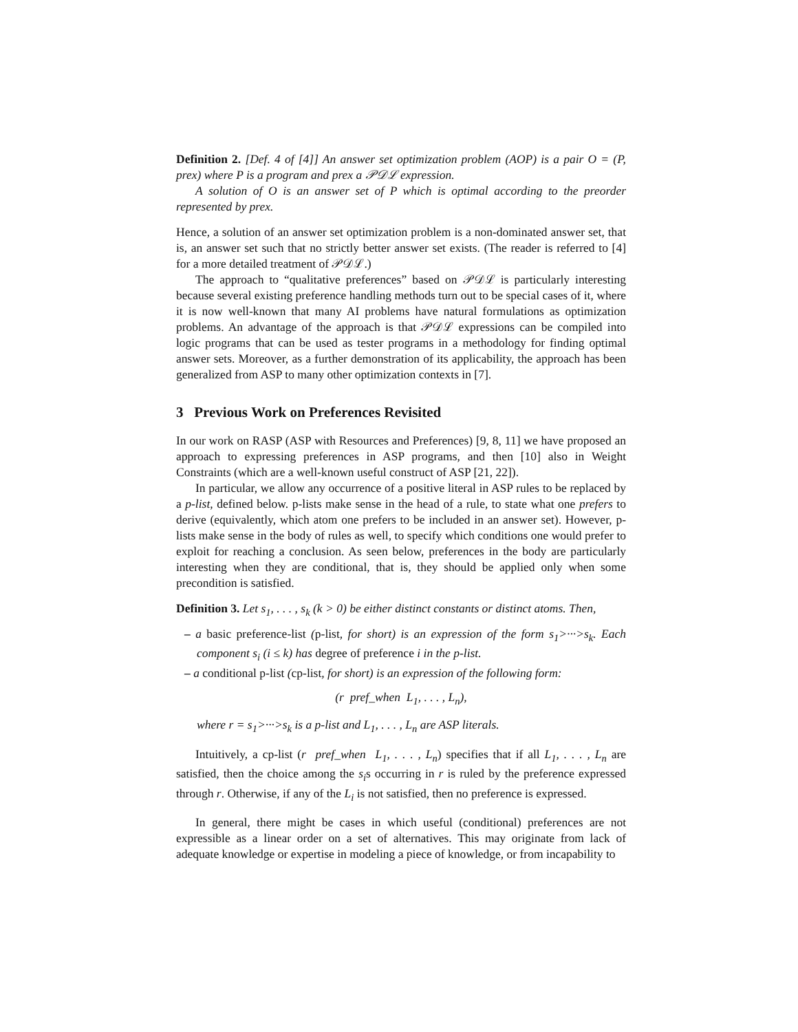Definition 2. [Def. 4 of [4]] An answer set optimization problem (AOP) is a pair O = (P, prex) where P is a program and prex a 𝒫𝒟ℒ expression.
A solution of O is an answer set of P which is optimal according to the preorder represented by prex.
Hence, a solution of an answer set optimization problem is a non-dominated answer set, that is, an answer set such that no strictly better answer set exists. (The reader is referred to [4] for a more detailed treatment of 𝒫𝒟ℒ.)
The approach to “qualitative preferences” based on 𝒫𝒟ℒ is particularly interesting because several existing preference handling methods turn out to be special cases of it, where it is now well-known that many AI problems have natural formulations as optimization problems. An advantage of the approach is that 𝒫𝒟ℒ expressions can be compiled into logic programs that can be used as tester programs in a methodology for finding optimal answer sets. Moreover, as a further demonstration of its applicability, the approach has been generalized from ASP to many other optimization contexts in [7].
3 Previous Work on Preferences Revisited
In our work on RASP (ASP with Resources and Preferences) [9, 8, 11] we have proposed an approach to expressing preferences in ASP programs, and then [10] also in Weight Constraints (which are a well-known useful construct of ASP [21, 22]).
In particular, we allow any occurrence of a positive literal in ASP rules to be replaced by a p-list, defined below. p-lists make sense in the head of a rule, to state what one prefers to derive (equivalently, which atom one prefers to be included in an answer set). However, p-lists make sense in the body of rules as well, to specify which conditions one would prefer to exploit for reaching a conclusion. As seen below, preferences in the body are particularly interesting when they are conditional, that is, they should be applied only when some precondition is satisfied.
Definition 3. Let s<sub>1</sub>, . . . , s<sub>k</sub> (k > 0) be either distinct constants or distinct atoms. Then,
– a basic preference-list (p-list, for short) is an expression of the form s<sub>1</sub>>···>s<sub>k</sub>. Each component s<sub>i</sub> (i ≤ k) has degree of preference i in the p-list.
– a conditional p-list (cp-list, for short) is an expression of the following form:
(r pref_when L<sub>1</sub>, . . . , L<sub>n</sub>),
where r = s<sub>1</sub>>···>s<sub>k</sub> is a p-list and L<sub>1</sub>, . . . , L<sub>n</sub> are ASP literals.
Intuitively, a cp-list (r pref_when L<sub>1</sub>, . . . , L<sub>n</sub>) specifies that if all L<sub>1</sub>, . . . , L<sub>n</sub> are satisfied, then the choice among the s<sub>i</sub>s occurring in r is ruled by the preference expressed through r. Otherwise, if any of the L<sub>i</sub> is not satisfied, then no preference is expressed.
In general, there might be cases in which useful (conditional) preferences are not expressible as a linear order on a set of alternatives. This may originate from lack of adequate knowledge or expertise in modeling a piece of knowledge, or from incapability to